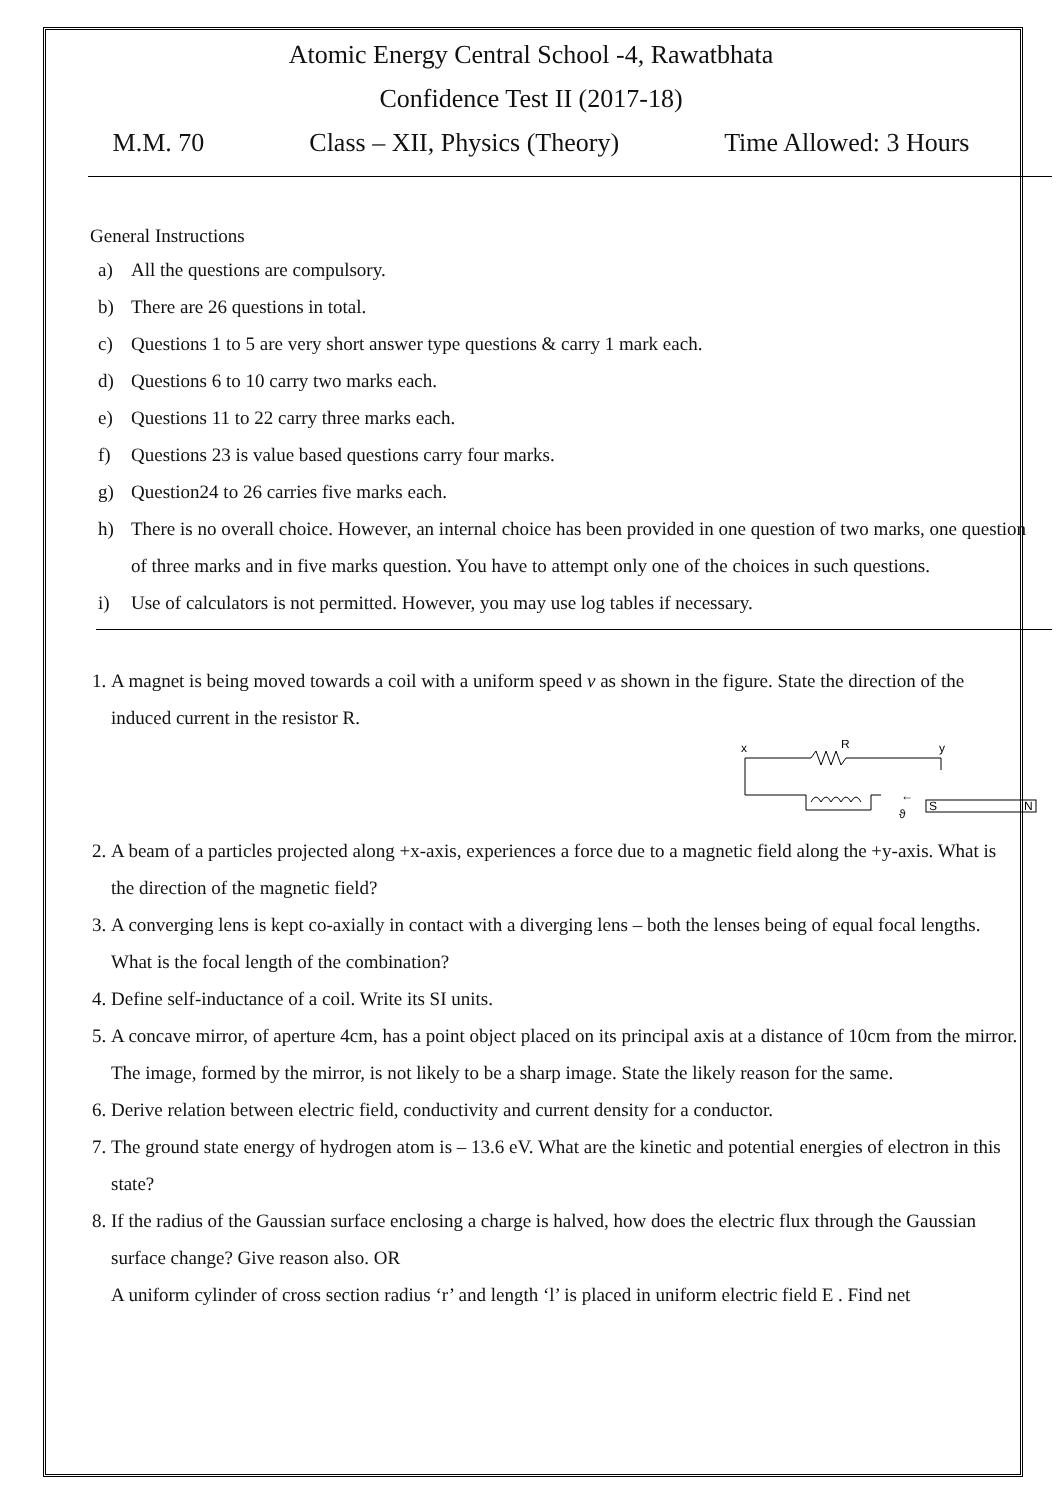Atomic Energy Central School -4, Rawatbhata
Confidence Test II (2017-18)
M.M. 70 Class – XII, Physics (Theory) Time Allowed: 3 Hours
General Instructions
a) All the questions are compulsory.
b) There are 26 questions in total.
c) Questions 1 to 5 are very short answer type questions & carry 1 mark each.
d) Questions 6 to 10 carry two marks each.
e) Questions 11 to 22 carry three marks each.
f) Questions 23 is value based questions carry four marks.
g) Question24 to 26 carries five marks each.
h) There is no overall choice. However, an internal choice has been provided in one question of two marks, one question of three marks and in five marks question. You have to attempt only one of the choices in such questions.
i) Use of calculators is not permitted. However, you may use log tables if necessary.
1. A magnet is being moved towards a coil with a uniform speed v as shown in the figure. State the direction of the induced current in the resistor R.
x
R
y
←
ϑ
S
N
2. A beam of a particles projected along +x-axis, experiences a force due to a magnetic field along the +y-axis. What is the direction of the magnetic field?
3. A converging lens is kept co-axially in contact with a diverging lens – both the lenses being of equal focal lengths. What is the focal length of the combination?
4. Define self-inductance of a coil. Write its SI units.
5. A concave mirror, of aperture 4cm, has a point object placed on its principal axis at a distance of 10cm from the mirror. The image, formed by the mirror, is not likely to be a sharp image. State the likely reason for the same.
6. Derive relation between electric field, conductivity and current density for a conductor.
7. The ground state energy of hydrogen atom is – 13.6 eV. What are the kinetic and potential energies of electron in this state?
8. If the radius of the Gaussian surface enclosing a charge is halved, how does the electric flux through the Gaussian surface change? Give reason also. OR
A uniform cylinder of cross section radius ‘r’ and length ‘l’ is placed in uniform electric field E . Find net